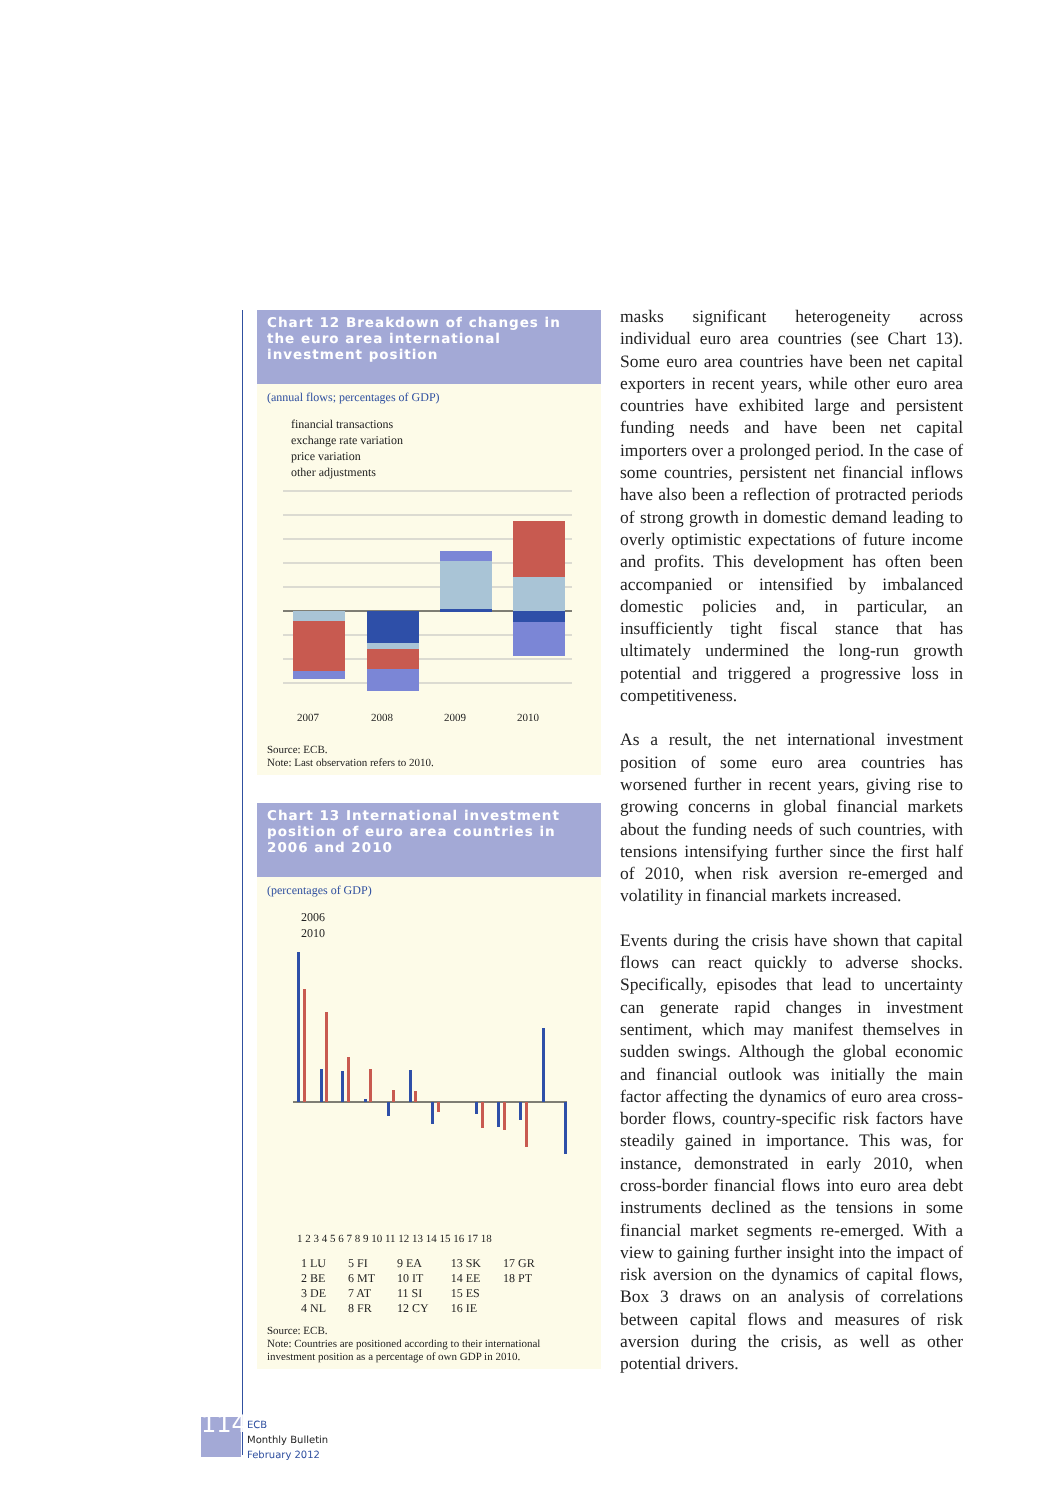Chart 12 Breakdown of changes in the euro area international investment position
(annual flows; percentages of GDP)
financial transactions
exchange rate variation
price variation
other adjustments
2007
2008
2009
2010
Source: ECB.
Note: Last observation refers to 2010.
Chart 13 International investment position of euro area countries in 2006 and 2010
(percentages of GDP)
2006
2010
1 2 3 4 5 6 7 8 9 10 11 12 13 14 15 16 17 18
1 LU
2 BE
3 DE
4 NL
5 FI
6 MT
7 AT
8 FR
9 EA
10 IT
11 SI
12 CY
13 SK
14 EE
15 ES
16 IE
17 GR
18 PT
Source: ECB.
Note: Countries are positioned according to their international investment position as a percentage of own GDP in 2010.
masks significant heterogeneity across individual euro area countries (see Chart 13). Some euro area countries have been net capital exporters in recent years, while other euro area countries have exhibited large and persistent funding needs and have been net capital importers over a prolonged period. In the case of some countries, persistent net financial inflows have also been a reflection of protracted periods of strong growth in domestic demand leading to overly optimistic expectations of future income and profits. This development has often been accompanied or intensified by imbalanced domestic policies and, in particular, an insufficiently tight fiscal stance that has ultimately undermined the long-run growth potential and triggered a progressive loss in competitiveness.
As a result, the net international investment position of some euro area countries has worsened further in recent years, giving rise to growing concerns in global financial markets about the funding needs of such countries, with tensions intensifying further since the first half of 2010, when risk aversion re-emerged and volatility in financial markets increased.
Events during the crisis have shown that capital flows can react quickly to adverse shocks. Specifically, episodes that lead to uncertainty can generate rapid changes in investment sentiment, which may manifest themselves in sudden swings. Although the global economic and financial outlook was initially the main factor affecting the dynamics of euro area cross-border flows, country-specific risk factors have steadily gained in importance. This was, for instance, demonstrated in early 2010, when cross-border financial flows into euro area debt instruments declined as the tensions in some financial market segments re-emerged. With a view to gaining further insight into the impact of risk aversion on the dynamics of capital flows, Box 3 draws on an analysis of correlations between capital flows and measures of risk aversion during the crisis, as well as other potential drivers.
114
ECB
Monthly Bulletin
February 2012